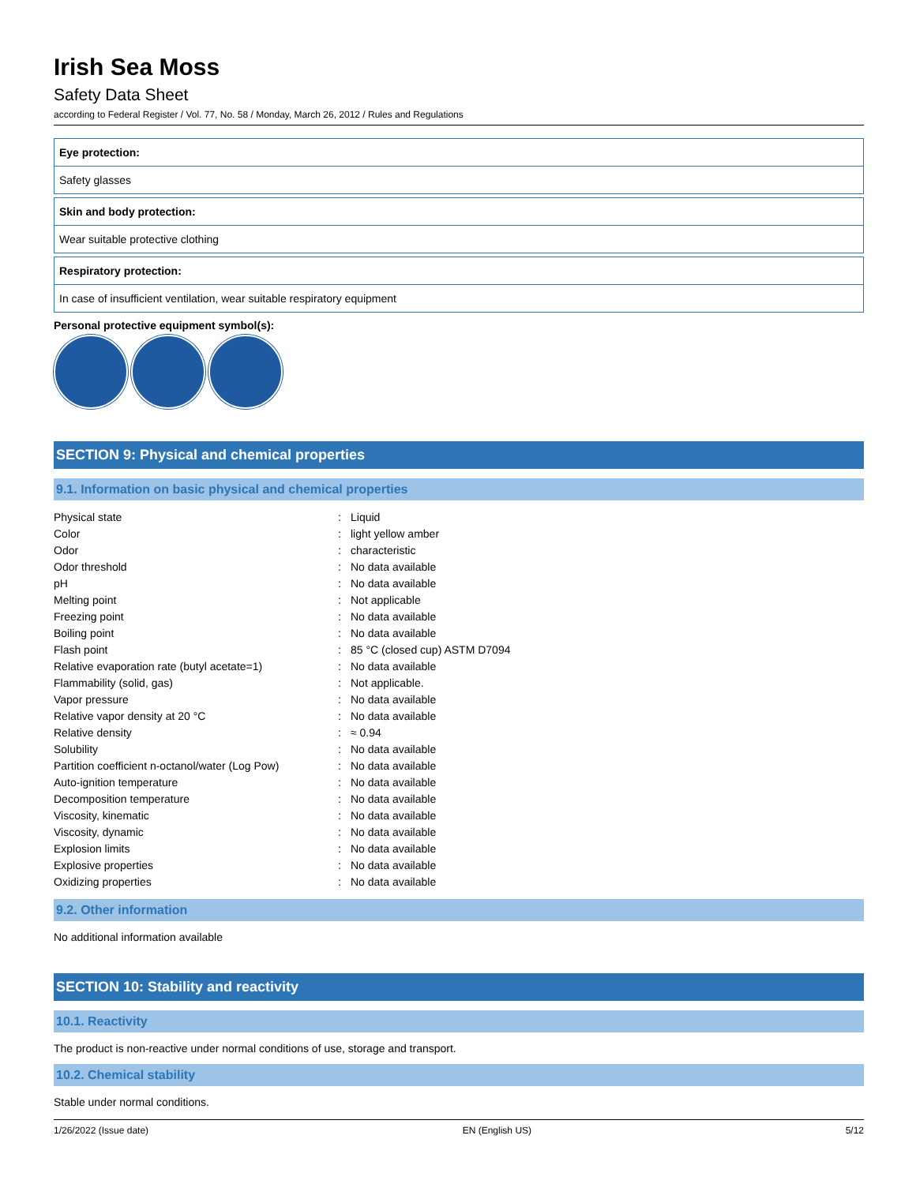Irish Sea Moss
Safety Data Sheet
according to Federal Register / Vol. 77, No. 58 / Monday, March 26, 2012 / Rules and Regulations
Eye protection:
Safety glasses
Skin and body protection:
Wear suitable protective clothing
Respiratory protection:
In case of insufficient ventilation, wear suitable respiratory equipment
Personal protective equipment symbol(s):
SECTION 9: Physical and chemical properties
9.1. Information on basic physical and chemical properties
| Physical state | : | Liquid |
| Color | : | light yellow amber |
| Odor | : | characteristic |
| Odor threshold | : | No data available |
| pH | : | No data available |
| Melting point | : | Not applicable |
| Freezing point | : | No data available |
| Boiling point | : | No data available |
| Flash point | : | 85 °C (closed cup) ASTM D7094 |
| Relative evaporation rate (butyl acetate=1) | : | No data available |
| Flammability (solid, gas) | : | Not applicable. |
| Vapor pressure | : | No data available |
| Relative vapor density at 20 °C | : | No data available |
| Relative density | : | ≈ 0.94 |
| Solubility | : | No data available |
| Partition coefficient n-octanol/water (Log Pow) | : | No data available |
| Auto-ignition temperature | : | No data available |
| Decomposition temperature | : | No data available |
| Viscosity, kinematic | : | No data available |
| Viscosity, dynamic | : | No data available |
| Explosion limits | : | No data available |
| Explosive properties | : | No data available |
| Oxidizing properties | : | No data available |
9.2. Other information
No additional information available
SECTION 10: Stability and reactivity
10.1. Reactivity
The product is non-reactive under normal conditions of use, storage and transport.
10.2. Chemical stability
Stable under normal conditions.
1/26/2022 (Issue date) EN (English US) 5/12